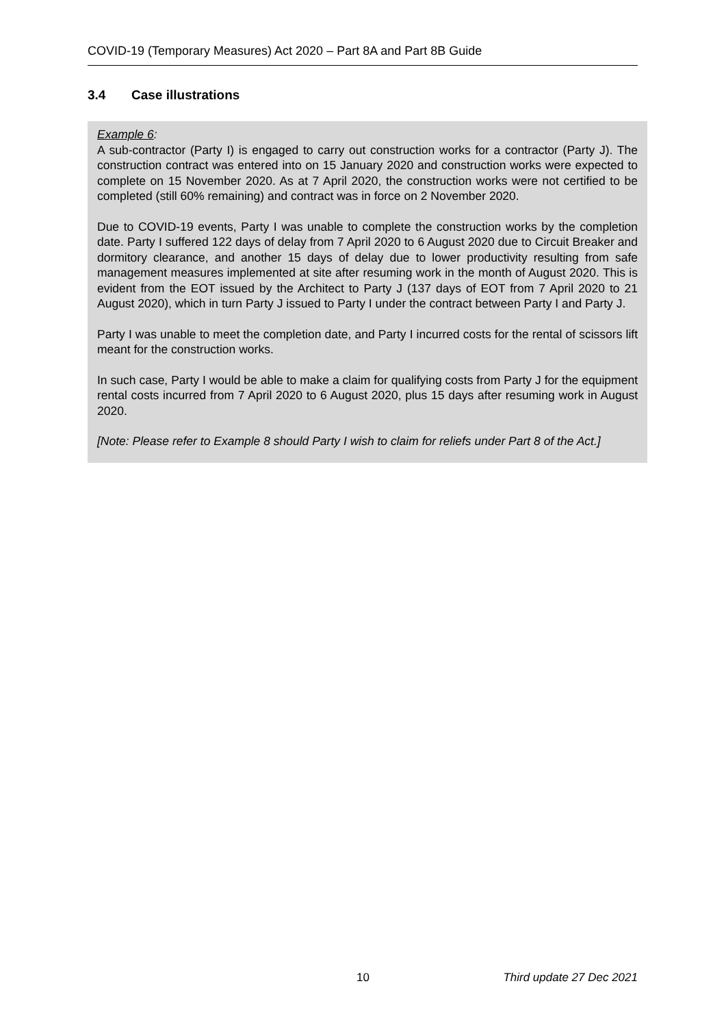COVID-19 (Temporary Measures) Act 2020 – Part 8A and Part 8B Guide
3.4 Case illustrations
Example 6:
A sub-contractor (Party I) is engaged to carry out construction works for a contractor (Party J). The construction contract was entered into on 15 January 2020 and construction works were expected to complete on 15 November 2020. As at 7 April 2020, the construction works were not certified to be completed (still 60% remaining) and contract was in force on 2 November 2020.
Due to COVID-19 events, Party I was unable to complete the construction works by the completion date. Party I suffered 122 days of delay from 7 April 2020 to 6 August 2020 due to Circuit Breaker and dormitory clearance, and another 15 days of delay due to lower productivity resulting from safe management measures implemented at site after resuming work in the month of August 2020. This is evident from the EOT issued by the Architect to Party J (137 days of EOT from 7 April 2020 to 21 August 2020), which in turn Party J issued to Party I under the contract between Party I and Party J.
Party I was unable to meet the completion date, and Party I incurred costs for the rental of scissors lift meant for the construction works.
In such case, Party I would be able to make a claim for qualifying costs from Party J for the equipment rental costs incurred from 7 April 2020 to 6 August 2020, plus 15 days after resuming work in August 2020.
[Note: Please refer to Example 8 should Party I wish to claim for reliefs under Part 8 of the Act.]
10 Third update 27 Dec 2021